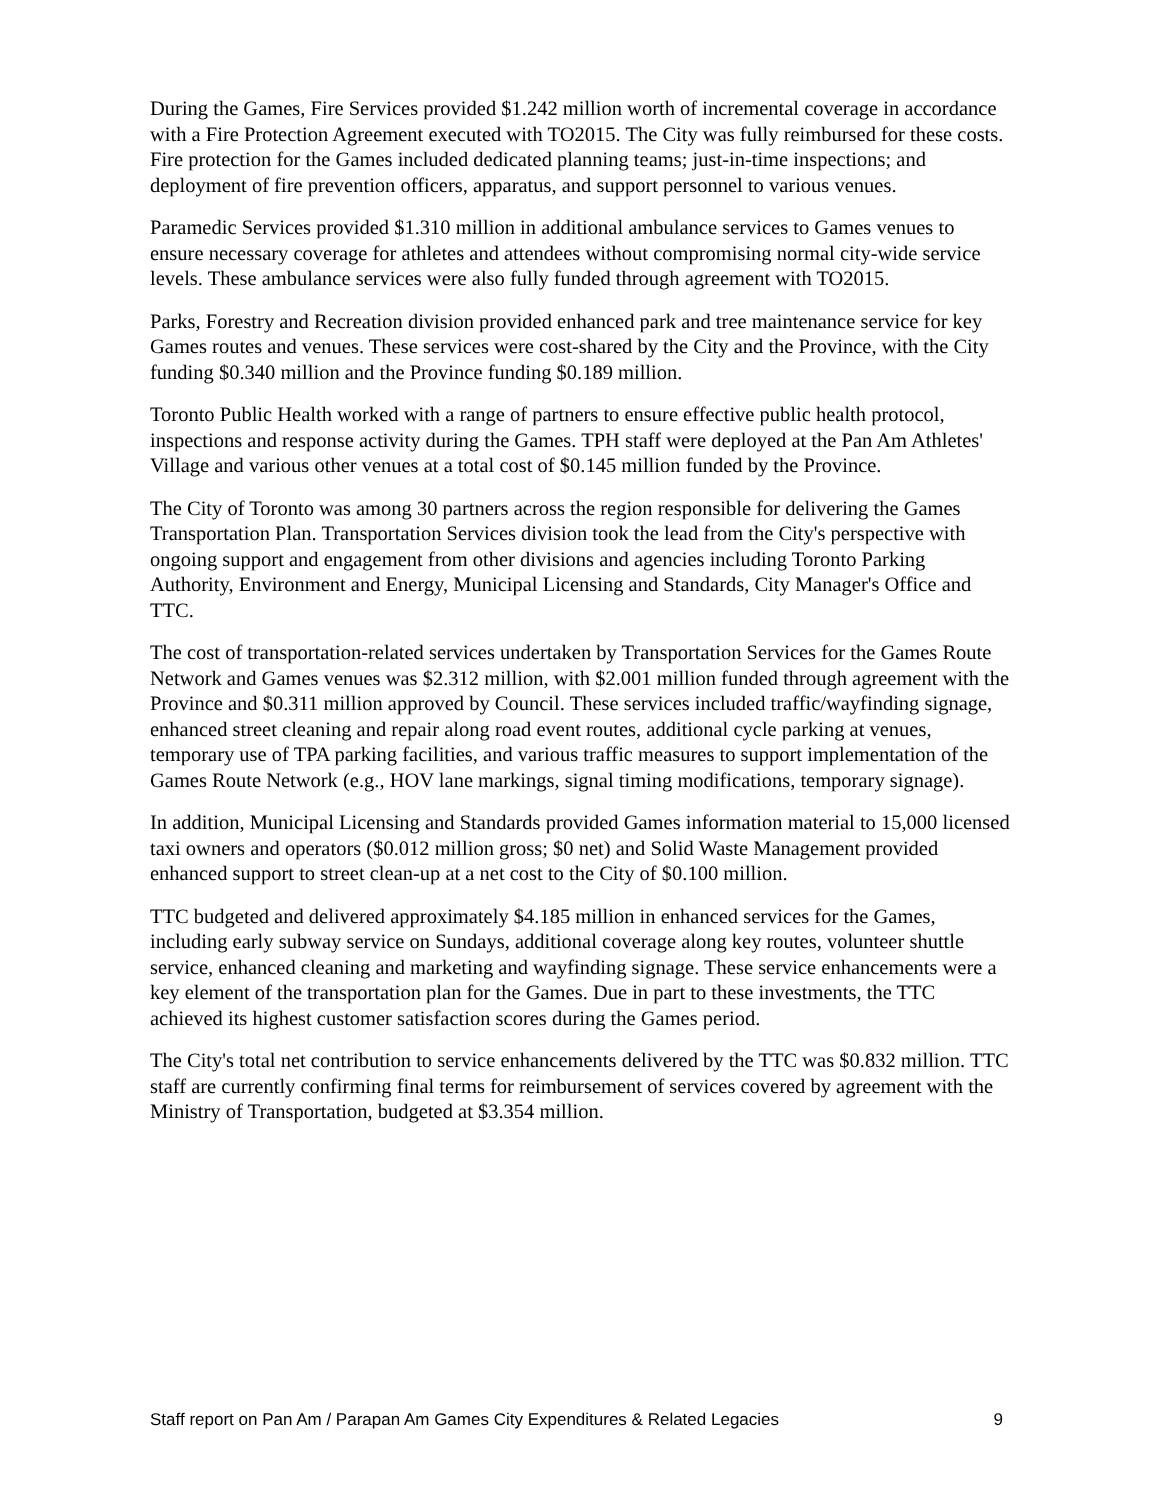During the Games, Fire Services provided $1.242 million worth of incremental coverage in accordance with a Fire Protection Agreement executed with TO2015. The City was fully reimbursed for these costs. Fire protection for the Games included dedicated planning teams; just-in-time inspections; and deployment of fire prevention officers, apparatus, and support personnel to various venues.
Paramedic Services provided $1.310 million in additional ambulance services to Games venues to ensure necessary coverage for athletes and attendees without compromising normal city-wide service levels. These ambulance services were also fully funded through agreement with TO2015.
Parks, Forestry and Recreation division provided enhanced park and tree maintenance service for key Games routes and venues. These services were cost-shared by the City and the Province, with the City funding $0.340 million and the Province funding $0.189 million.
Toronto Public Health worked with a range of partners to ensure effective public health protocol, inspections and response activity during the Games. TPH staff were deployed at the Pan Am Athletes' Village and various other venues at a total cost of $0.145 million funded by the Province.
The City of Toronto was among 30 partners across the region responsible for delivering the Games Transportation Plan. Transportation Services division took the lead from the City's perspective with ongoing support and engagement from other divisions and agencies including Toronto Parking Authority, Environment and Energy, Municipal Licensing and Standards, City Manager's Office and TTC.
The cost of transportation-related services undertaken by Transportation Services for the Games Route Network and Games venues was $2.312 million, with $2.001 million funded through agreement with the Province and $0.311 million approved by Council. These services included traffic/wayfinding signage, enhanced street cleaning and repair along road event routes, additional cycle parking at venues, temporary use of TPA parking facilities, and various traffic measures to support implementation of the Games Route Network (e.g., HOV lane markings, signal timing modifications, temporary signage).
In addition, Municipal Licensing and Standards provided Games information material to 15,000 licensed taxi owners and operators ($0.012 million gross; $0 net) and Solid Waste Management provided enhanced support to street clean-up at a net cost to the City of $0.100 million.
TTC budgeted and delivered approximately $4.185 million in enhanced services for the Games, including early subway service on Sundays, additional coverage along key routes, volunteer shuttle service, enhanced cleaning and marketing and wayfinding signage. These service enhancements were a key element of the transportation plan for the Games. Due in part to these investments, the TTC achieved its highest customer satisfaction scores during the Games period.
The City's total net contribution to service enhancements delivered by the TTC was $0.832 million. TTC staff are currently confirming final terms for reimbursement of services covered by agreement with the Ministry of Transportation, budgeted at $3.354 million.
Staff report on Pan Am / Parapan Am Games City Expenditures & Related Legacies 9